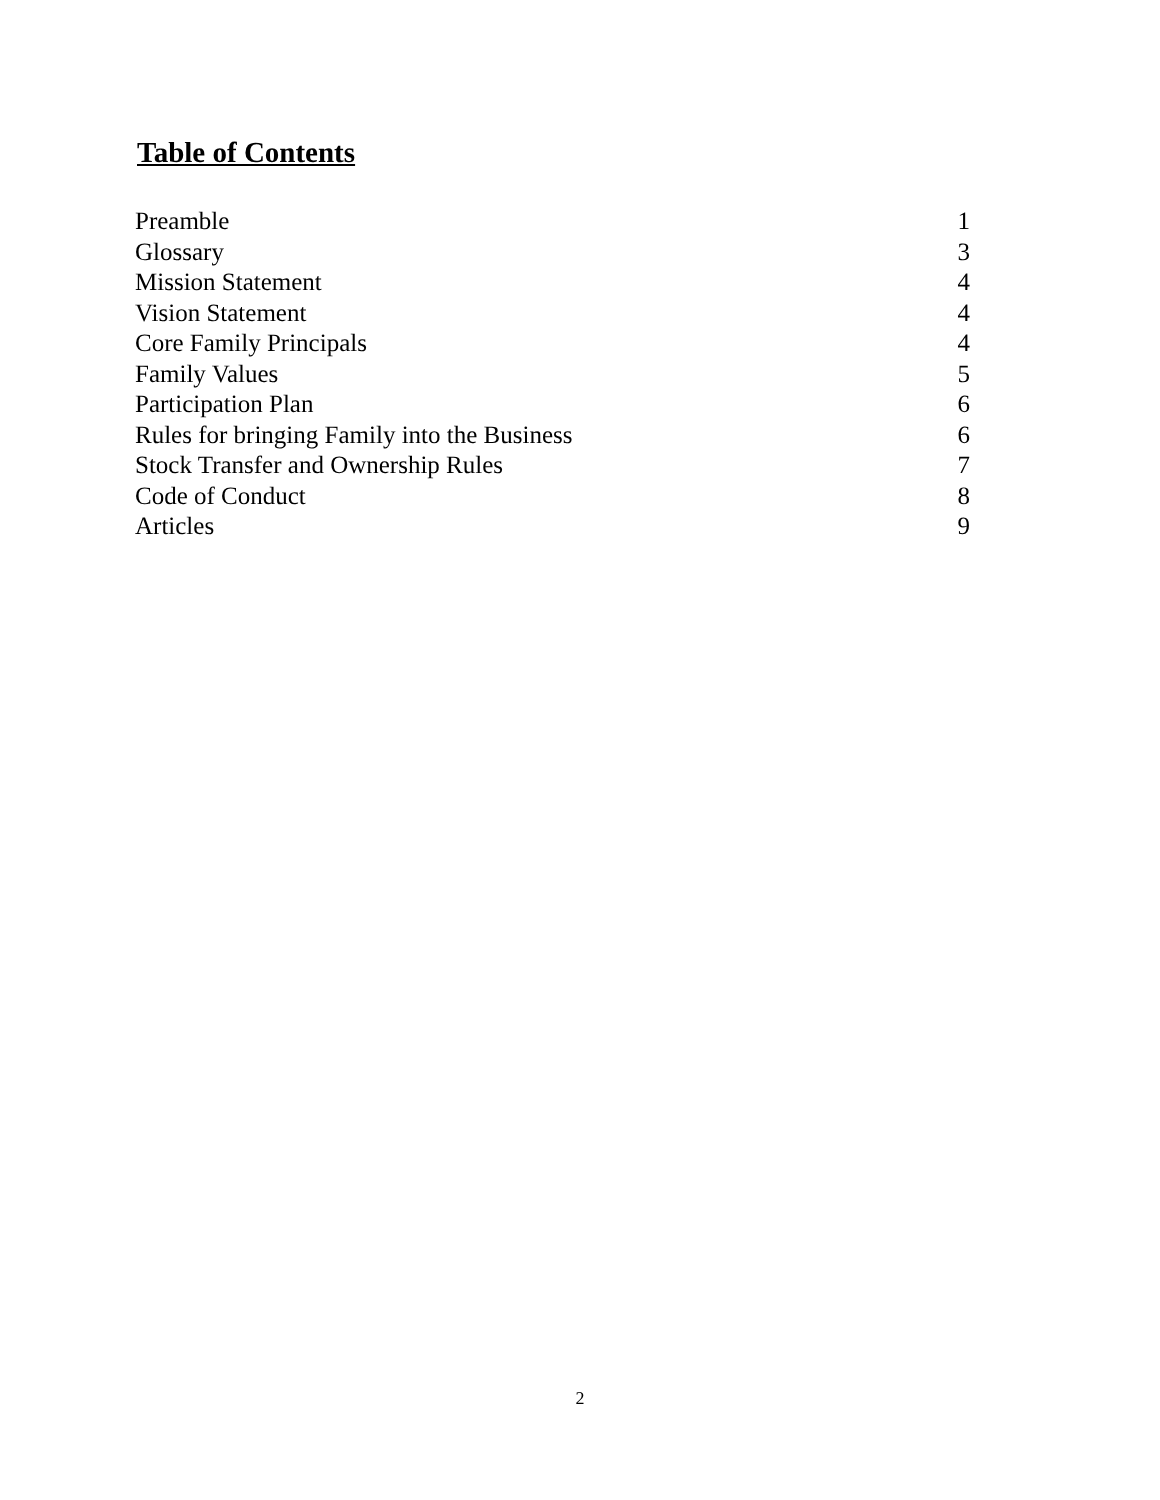Table of Contents
| Preamble | 1 |
| Glossary | 3 |
| Mission Statement | 4 |
| Vision Statement | 4 |
| Core Family Principals | 4 |
| Family Values | 5 |
| Participation Plan | 6 |
| Rules for bringing Family into the Business | 6 |
| Stock Transfer and Ownership Rules | 7 |
| Code of Conduct | 8 |
| Articles | 9 |
2